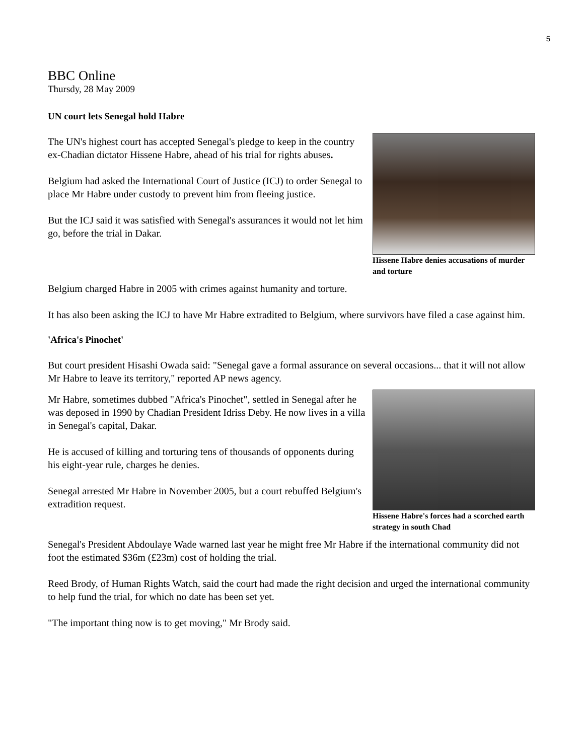5
BBC Online
Thursdy, 28 May 2009
UN court lets Senegal hold Habre
Hissene Habre denies accusations of murder and torture
The UN's highest court has accepted Senegal's pledge to keep in the country ex-Chadian dictator Hissene Habre, ahead of his trial for rights abuses.
Belgium had asked the International Court of Justice (ICJ) to order Senegal to place Mr Habre under custody to prevent him from fleeing justice.
But the ICJ said it was satisfied with Senegal's assurances it would not let him go, before the trial in Dakar.
Belgium charged Habre in 2005 with crimes against humanity and torture.
It has also been asking the ICJ to have Mr Habre extradited to Belgium, where survivors have filed a case against him.
'Africa's Pinochet'
But court president Hisashi Owada said: "Senegal gave a formal assurance on several occasions... that it will not allow Mr Habre to leave its territory," reported AP news agency.
Hissene Habre's forces had a scorched earth strategy in south Chad
Mr Habre, sometimes dubbed "Africa's Pinochet", settled in Senegal after he was deposed in 1990 by Chadian President Idriss Deby. He now lives in a villa in Senegal's capital, Dakar.
He is accused of killing and torturing tens of thousands of opponents during his eight-year rule, charges he denies.
Senegal arrested Mr Habre in November 2005, but a court rebuffed Belgium's extradition request.
Senegal's President Abdoulaye Wade warned last year he might free Mr Habre if the international community did not foot the estimated $36m (£23m) cost of holding the trial.
Reed Brody, of Human Rights Watch, said the court had made the right decision and urged the international community to help fund the trial, for which no date has been set yet.
"The important thing now is to get moving," Mr Brody said.